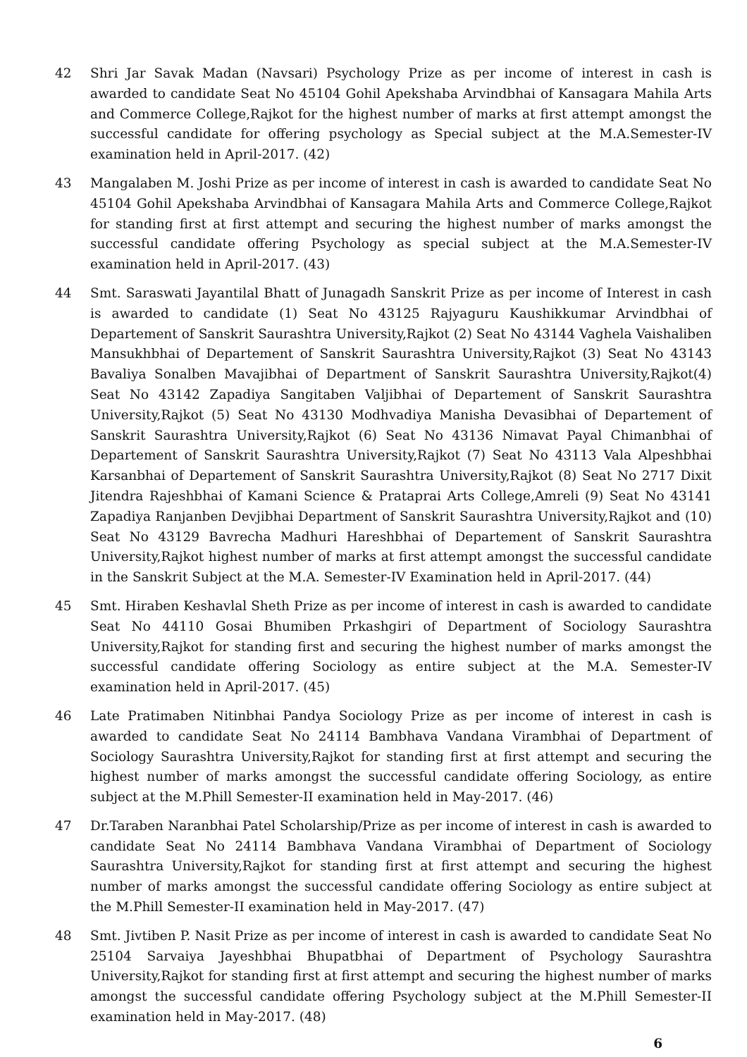42 Shri Jar Savak Madan (Navsari) Psychology Prize as per income of interest in cash is awarded to candidate Seat No 45104 Gohil Apekshaba Arvindbhai of Kansagara Mahila Arts and Commerce College,Rajkot for the highest number of marks at first attempt amongst the successful candidate for offering psychology as Special subject at the M.A.Semester-IV examination held in April-2017. (42)
43 Mangalaben M. Joshi Prize as per income of interest in cash is awarded to candidate Seat No 45104 Gohil Apekshaba Arvindbhai of Kansagara Mahila Arts and Commerce College,Rajkot for standing first at first attempt and securing the highest number of marks amongst the successful candidate offering Psychology as special subject at the M.A.Semester-IV examination held in April-2017. (43)
44 Smt. Saraswati Jayantilal Bhatt of Junagadh Sanskrit Prize as per income of Interest in cash is awarded to candidate (1) Seat No 43125 Rajyaguru Kaushikkumar Arvindbhai of Departement of Sanskrit Saurashtra University,Rajkot (2) Seat No 43144 Vaghela Vaishaliben Mansukhbhai of Departement of Sanskrit Saurashtra University,Rajkot (3) Seat No 43143 Bavaliya Sonalben Mavajibhai of Department of Sanskrit Saurashtra University,Rajkot(4) Seat No 43142 Zapadiya Sangitaben Valjibhai of Departement of Sanskrit Saurashtra University,Rajkot (5) Seat No 43130 Modhvadiya Manisha Devasibhai of Departement of Sanskrit Saurashtra University,Rajkot (6) Seat No 43136 Nimavat Payal Chimanbhai of Departement of Sanskrit Saurashtra University,Rajkot (7) Seat No 43113 Vala Alpeshbhai Karsanbhai of Departement of Sanskrit Saurashtra University,Rajkot (8) Seat No 2717 Dixit Jitendra Rajeshbhai of Kamani Science & Prataprai Arts College,Amreli (9) Seat No 43141 Zapadiya Ranjanben Devjibhai Department of Sanskrit Saurashtra University,Rajkot and (10) Seat No 43129 Bavrecha Madhuri Hareshbhai of Departement of Sanskrit Saurashtra University,Rajkot highest number of marks at first attempt amongst the successful candidate in the Sanskrit Subject at the M.A. Semester-IV Examination held in April-2017. (44)
45 Smt. Hiraben Keshavlal Sheth Prize as per income of interest in cash is awarded to candidate Seat No 44110 Gosai Bhumiben Prkashgiri of Department of Sociology Saurashtra University,Rajkot for standing first and securing the highest number of marks amongst the successful candidate offering Sociology as entire subject at the M.A. Semester-IV examination held in April-2017. (45)
46 Late Pratimaben Nitinbhai Pandya Sociology Prize as per income of interest in cash is awarded to candidate Seat No 24114 Bambhava Vandana Virambhai of Department of Sociology Saurashtra University,Rajkot for standing first at first attempt and securing the highest number of marks amongst the successful candidate offering Sociology, as entire subject at the M.Phill Semester-II examination held in May-2017. (46)
47 Dr.Taraben Naranbhai Patel Scholarship/Prize as per income of interest in cash is awarded to candidate Seat No 24114 Bambhava Vandana Virambhai of Department of Sociology Saurashtra University,Rajkot for standing first at first attempt and securing the highest number of marks amongst the successful candidate offering Sociology as entire subject at the M.Phill Semester-II examination held in May-2017. (47)
48 Smt. Jivtiben P. Nasit Prize as per income of interest in cash is awarded to candidate Seat No 25104 Sarvaiya Jayeshbhai Bhupatbhai of Department of Psychology Saurashtra University,Rajkot for standing first at first attempt and securing the highest number of marks amongst the successful candidate offering Psychology subject at the M.Phill Semester-II examination held in May-2017. (48)
6